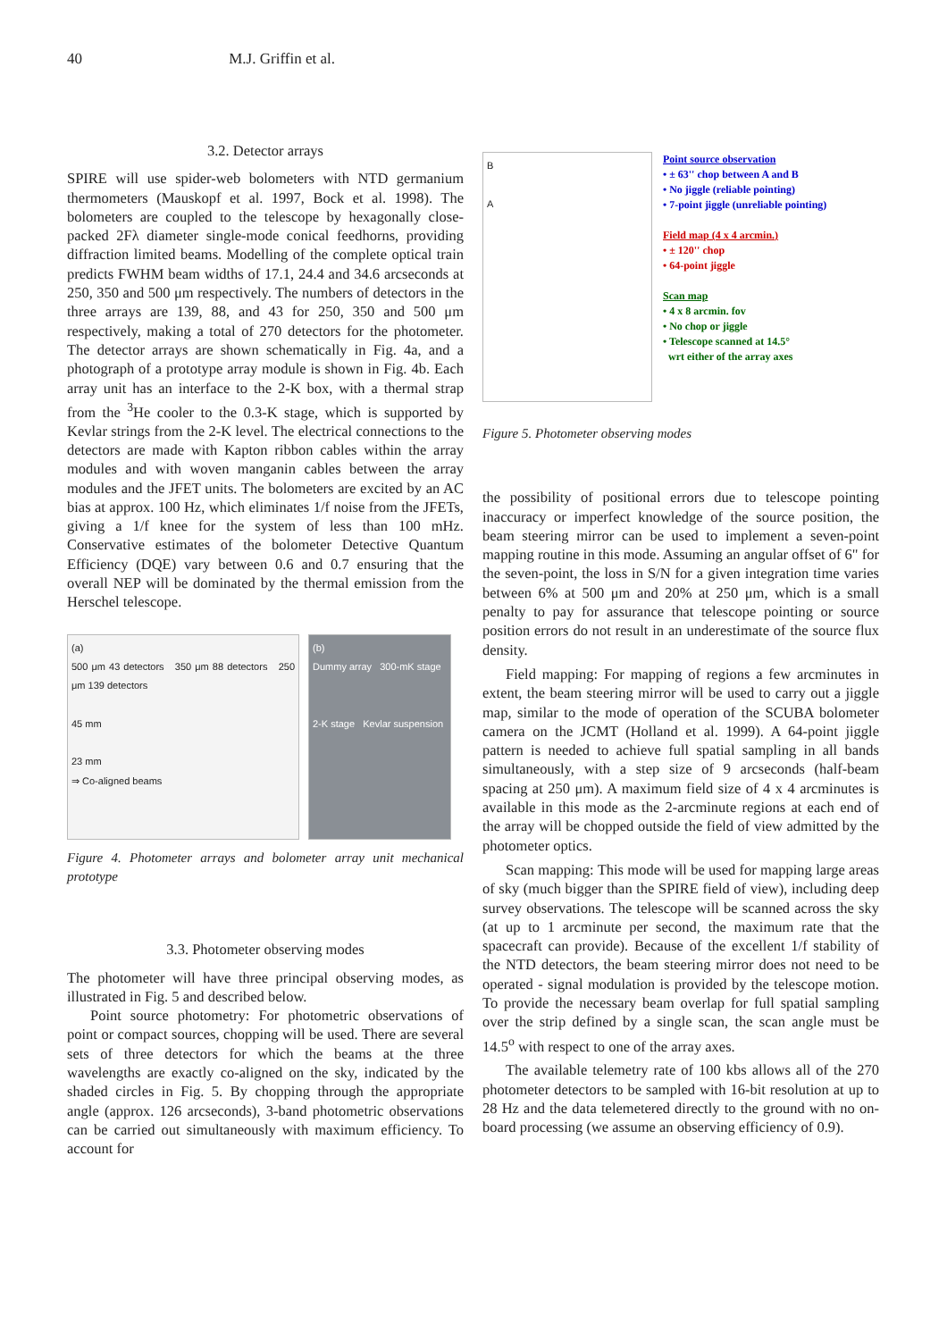40 M.J. Griffin et al.
3.2. Detector arrays
SPIRE will use spider-web bolometers with NTD germanium thermometers (Mauskopf et al. 1997, Bock et al. 1998). The bolometers are coupled to the telescope by hexagonally close-packed 2Fλ diameter single-mode conical feedhorns, providing diffraction limited beams. Modelling of the complete optical train predicts FWHM beam widths of 17.1, 24.4 and 34.6 arcseconds at 250, 350 and 500 μm respectively. The numbers of detectors in the three arrays are 139, 88, and 43 for 250, 350 and 500 μm respectively, making a total of 270 detectors for the photometer. The detector arrays are shown schematically in Fig. 4a, and a photograph of a prototype array module is shown in Fig. 4b. Each array unit has an interface to the 2-K box, with a thermal strap from the <sup>3</sup>He cooler to the 0.3-K stage, which is supported by Kevlar strings from the 2-K level. The electrical connections to the detectors are made with Kapton ribbon cables within the array modules and with woven manganin cables between the array modules and the JFET units. The bolometers are excited by an AC bias at approx. 100 Hz, which eliminates 1/f noise from the JFETs, giving a 1/f knee for the system of less than 100 mHz. Conservative estimates of the bolometer Detective Quantum Efficiency (DQE) vary between 0.6 and 0.7 ensuring that the overall NEP will be dominated by the thermal emission from the Herschel telescope.
(a)
500 μm 43 detectors 350 μm 88 detectors 250 μm 139 detectors
45 mm
23 mm
⇒ Co-aligned beams
(b)
Dummy array 300-mK stage
2-K stage Kevlar suspension
Figure 4. Photometer arrays and bolometer array unit mechanical prototype
3.3. Photometer observing modes
The photometer will have three principal observing modes, as illustrated in Fig. 5 and described below.
Point source photometry: For photometric observations of point or compact sources, chopping will be used. There are several sets of three detectors for which the beams at the three wavelengths are exactly co-aligned on the sky, indicated by the shaded circles in Fig. 5. By chopping through the appropriate angle (approx. 126 arcseconds), 3-band photometric observations can be carried out simultaneously with maximum efficiency. To account for
B
A
Point source observation
• ± 63'' chop between A and B
• No jiggle (reliable pointing)
• 7-point jiggle (unreliable pointing)
Field map (4 x 4 arcmin.)
• ± 120'' chop
• 64-point jiggle
Scan map
• 4 x 8 arcmin. fov
• No chop or jiggle
• Telescope scanned at 14.5°
wrt either of the array axes
Figure 5. Photometer observing modes
the possibility of positional errors due to telescope pointing inaccuracy or imperfect knowledge of the source position, the beam steering mirror can be used to implement a seven-point mapping routine in this mode. Assuming an angular offset of 6" for the seven-point, the loss in S/N for a given integration time varies between 6% at 500 μm and 20% at 250 μm, which is a small penalty to pay for assurance that telescope pointing or source position errors do not result in an underestimate of the source flux density.
Field mapping: For mapping of regions a few arcminutes in extent, the beam steering mirror will be used to carry out a jiggle map, similar to the mode of operation of the SCUBA bolometer camera on the JCMT (Holland et al. 1999). A 64-point jiggle pattern is needed to achieve full spatial sampling in all bands simultaneously, with a step size of 9 arcseconds (half-beam spacing at 250 μm). A maximum field size of 4 x 4 arcminutes is available in this mode as the 2-arcminute regions at each end of the array will be chopped outside the field of view admitted by the photometer optics.
Scan mapping: This mode will be used for mapping large areas of sky (much bigger than the SPIRE field of view), including deep survey observations. The telescope will be scanned across the sky (at up to 1 arcminute per second, the maximum rate that the spacecraft can provide). Because of the excellent 1/f stability of the NTD detectors, the beam steering mirror does not need to be operated - signal modulation is provided by the telescope motion. To provide the necessary beam overlap for full spatial sampling over the strip defined by a single scan, the scan angle must be 14.5<sup>o</sup> with respect to one of the array axes.
The available telemetry rate of 100 kbs allows all of the 270 photometer detectors to be sampled with 16-bit resolution at up to 28 Hz and the data telemetered directly to the ground with no on-board processing (we assume an observing efficiency of 0.9).